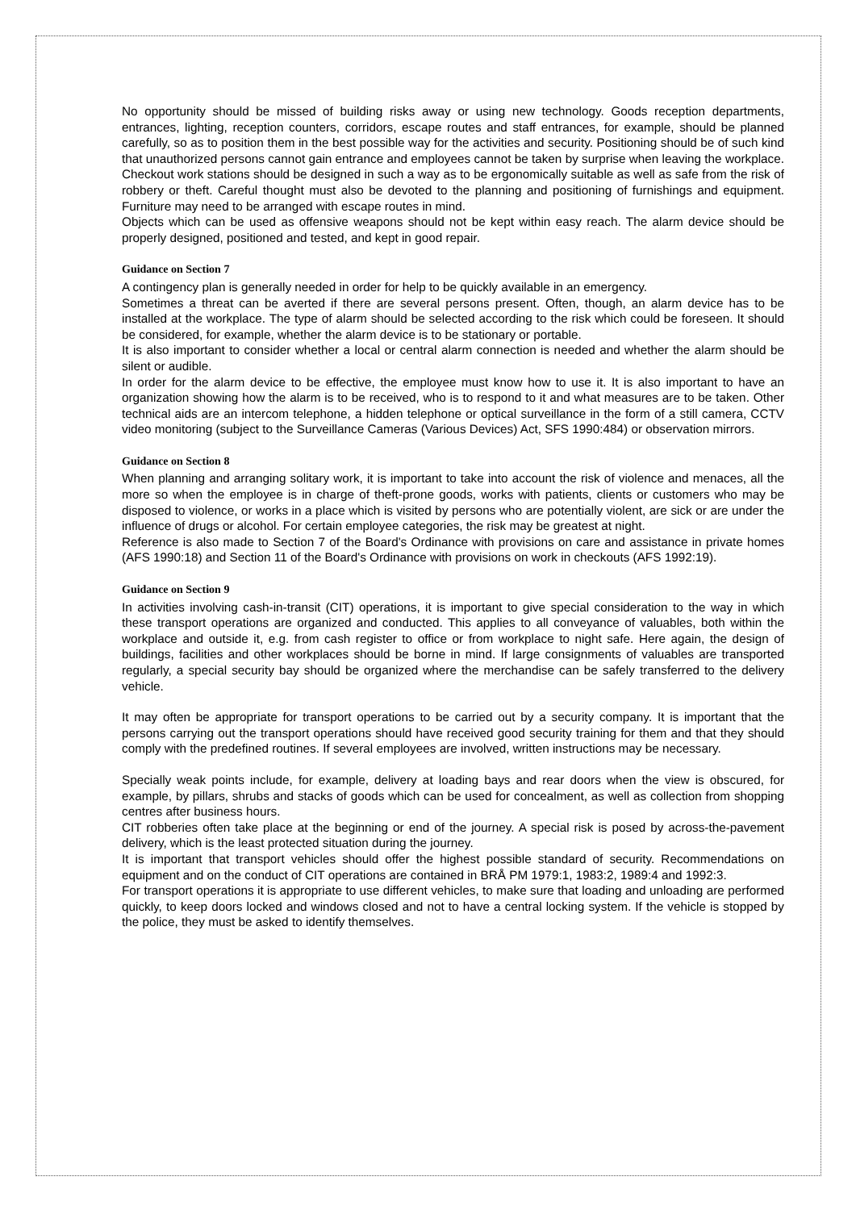No opportunity should be missed of building risks away or using new technology. Goods reception departments, entrances, lighting, reception counters, corridors, escape routes and staff entrances, for example, should be planned carefully, so as to position them in the best possible way for the activities and security. Positioning should be of such kind that unauthorized persons cannot gain entrance and employees cannot be taken by surprise when leaving the workplace. Checkout work stations should be designed in such a way as to be ergonomically suitable as well as safe from the risk of robbery or theft. Careful thought must also be devoted to the planning and positioning of furnishings and equipment. Furniture may need to be arranged with escape routes in mind.
Objects which can be used as offensive weapons should not be kept within easy reach. The alarm device should be properly designed, positioned and tested, and kept in good repair.
Guidance on Section 7
A contingency plan is generally needed in order for help to be quickly available in an emergency.
Sometimes a threat can be averted if there are several persons present. Often, though, an alarm device has to be installed at the workplace. The type of alarm should be selected according to the risk which could be foreseen. It should be considered, for example, whether the alarm device is to be stationary or portable.
It is also important to consider whether a local or central alarm connection is needed and whether the alarm should be silent or audible.
In order for the alarm device to be effective, the employee must know how to use it. It is also important to have an organization showing how the alarm is to be received, who is to respond to it and what measures are to be taken. Other technical aids are an intercom telephone, a hidden telephone or optical surveillance in the form of a still camera, CCTV video monitoring (subject to the Surveillance Cameras (Various Devices) Act, SFS 1990:484) or observation mirrors.
Guidance on Section 8
When planning and arranging solitary work, it is important to take into account the risk of violence and menaces, all the more so when the employee is in charge of theft-prone goods, works with patients, clients or customers who may be disposed to violence, or works in a place which is visited by persons who are potentially violent, are sick or are under the influence of drugs or alcohol. For certain employee categories, the risk may be greatest at night.
Reference is also made to Section 7 of the Board's Ordinance with provisions on care and assistance in private homes (AFS 1990:18) and Section 11 of the Board's Ordinance with provisions on work in checkouts (AFS 1992:19).
Guidance on Section 9
In activities involving cash-in-transit (CIT) operations, it is important to give special consideration to the way in which these transport operations are organized and conducted. This applies to all conveyance of valuables, both within the workplace and outside it, e.g. from cash register to office or from workplace to night safe. Here again, the design of buildings, facilities and other workplaces should be borne in mind. If large consignments of valuables are transported regularly, a special security bay should be organized where the merchandise can be safely transferred to the delivery vehicle.
It may often be appropriate for transport operations to be carried out by a security company. It is important that the persons carrying out the transport operations should have received good security training for them and that they should comply with the predefined routines. If several employees are involved, written instructions may be necessary.
Specially weak points include, for example, delivery at loading bays and rear doors when the view is obscured, for example, by pillars, shrubs and stacks of goods which can be used for concealment, as well as collection from shopping centres after business hours.
CIT robberies often take place at the beginning or end of the journey. A special risk is posed by across-the-pavement delivery, which is the least protected situation during the journey.
It is important that transport vehicles should offer the highest possible standard of security. Recommendations on equipment and on the conduct of CIT operations are contained in BRÅ PM 1979:1, 1983:2, 1989:4 and 1992:3.
For transport operations it is appropriate to use different vehicles, to make sure that loading and unloading are performed quickly, to keep doors locked and windows closed and not to have a central locking system. If the vehicle is stopped by the police, they must be asked to identify themselves.